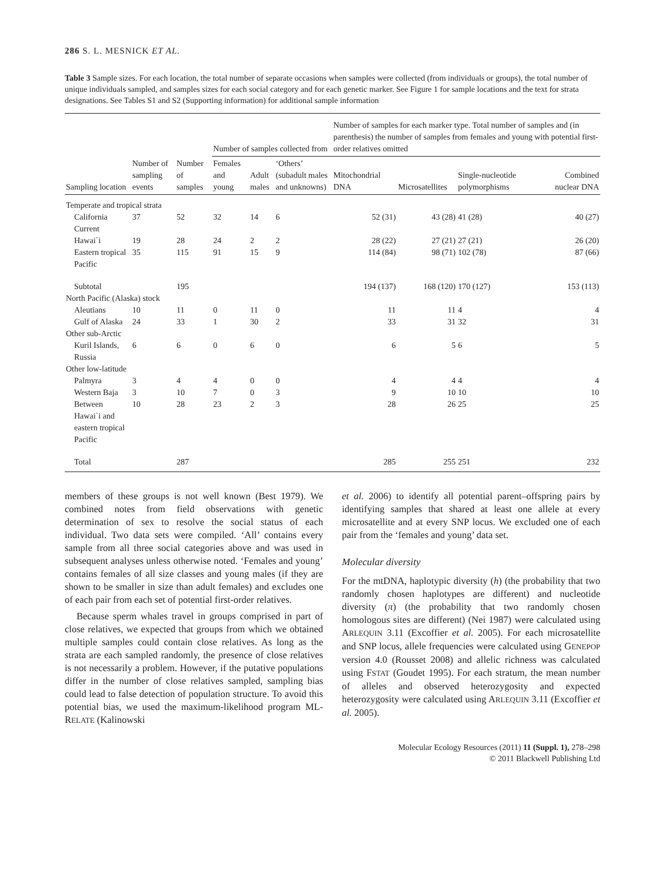286 S. L. MESNICK ET AL.
Table 3 Sample sizes. For each location, the total number of separate occasions when samples were collected (from individuals or groups), the total number of unique individuals sampled, and samples sizes for each social category and for each genetic marker. See Figure 1 for sample locations and the text for strata designations. See Tables S1 and S2 (Supporting information) for additional sample information
| | | | Number of samples collected from | | | Number of samples for each marker type. Total number of samples and (in parenthesis) the number of samples from females and young with potential first-order relatives omitted | | | |
| --- | --- | --- | --- | --- | --- | --- | --- | --- | --- |
| Sampling location | Number of sampling events | Number of samples | Females and young | Adult males | ‘Others’ (subadult males and unknowns) | Mitochondrial DNA | Microsatellites | Single-nucleotide polymorphisms | Combined nuclear DNA |
| Temperate and tropical strata | | | | | | | | | |
| California Current | 37 | 52 | 32 | 14 | 6 | 52 (31) | 43 (28) | 41 (28) | 40 (27) |
| Hawai`i | 19 | 28 | 24 | 2 | 2 | 28 (22) | 27 (21) | 27 (21) | 26 (20) |
| Eastern tropical Pacific | 35 | 115 | 91 | 15 | 9 | 114 (84) | 98 (71) | 102 (78) | 87 (66) |
| Subtotal | | 195 | | | | 194 (137) | 168 (120) | 170 (127) | 153 (113) |
| North Pacific (Alaska) stock | | | | | | | | | |
| Aleutians | 10 | 11 | 0 | 11 | 0 | 11 | 11 | 4 | 4 |
| Gulf of Alaska | 24 | 33 | 1 | 30 | 2 | 33 | 31 | 32 | 31 |
| Other sub-Arctic | | | | | | | | | |
| Kuril Islands, Russia | 6 | 6 | 0 | 6 | 0 | 6 | 5 | 6 | 5 |
| Other low-latitude | | | | | | | | | |
| Palmyra | 3 | 4 | 4 | 0 | 0 | 4 | 4 | 4 | 4 |
| Western Baja | 3 | 10 | 7 | 0 | 3 | 9 | 10 | 10 | 10 |
| Between Hawai`i and eastern tropical Pacific | 10 | 28 | 23 | 2 | 3 | 28 | 26 | 25 | 25 |
| Total | | 287 | | | | 285 | 255 | 251 | 232 |
members of these groups is not well known (Best 1979). We combined notes from field observations with genetic determination of sex to resolve the social status of each individual. Two data sets were compiled. ‘All’ contains every sample from all three social categories above and was used in subsequent analyses unless otherwise noted. ‘Females and young’ contains females of all size classes and young males (if they are shown to be smaller in size than adult females) and excludes one of each pair from each set of potential first-order relatives.
Because sperm whales travel in groups comprised in part of close relatives, we expected that groups from which we obtained multiple samples could contain close relatives. As long as the strata are each sampled randomly, the presence of close relatives is not necessarily a problem. However, if the putative populations differ in the number of close relatives sampled, sampling bias could lead to false detection of population structure. To avoid this potential bias, we used the maximum-likelihood program ML-RELATE (Kalinowski
et al. 2006) to identify all potential parent–offspring pairs by identifying samples that shared at least one allele at every microsatellite and at every SNP locus. We excluded one of each pair from the ‘females and young’ data set.
Molecular diversity
For the mtDNA, haplotypic diversity (h) (the probability that two randomly chosen haplotypes are different) and nucleotide diversity (π) (the probability that two randomly chosen homologous sites are different) (Nei 1987) were calculated using ARLEQUIN 3.11 (Excoffier et al. 2005). For each microsatellite and SNP locus, allele frequencies were calculated using GENEPOP version 4.0 (Rousset 2008) and allelic richness was calculated using FSTAT (Goudet 1995). For each stratum, the mean number of alleles and observed heterozygosity and expected heterozygosity were calculated using ARLEQUIN 3.11 (Excoffier et al. 2005).
Molecular Ecology Resources (2011) 11 (Suppl. 1), 278–298
© 2011 Blackwell Publishing Ltd